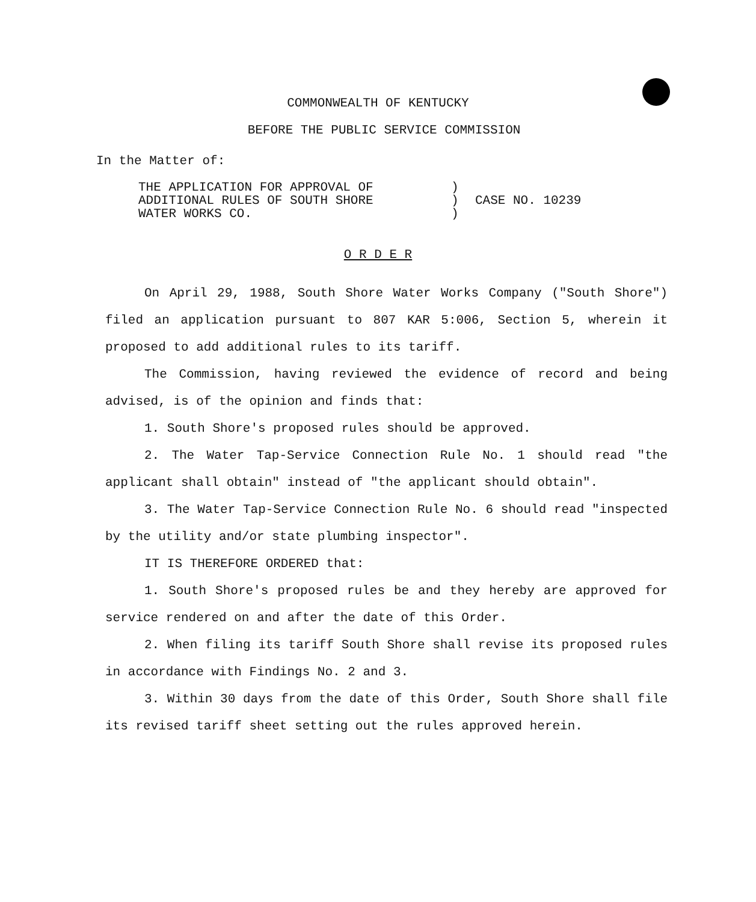COMMONWEALTH OF KENTUCKY
BEFORE THE PUBLIC SERVICE COMMISSION
In the Matter of:
THE APPLICATION FOR APPROVAL OF
ADDITIONAL RULES OF SOUTH SHORE
WATER WORKS CO.
)
)
)
CASE NO. 10239
O R D E R
On April 29, 1988, South Shore Water Works Company ("South Shore") filed an application pursuant to 807 KAR 5:006, Section 5, wherein it proposed to add additional rules to its tariff.
The Commission, having reviewed the evidence of record and being advised, is of the opinion and finds that:
1. South Shore's proposed rules should be approved.
2. The Water Tap-Service Connection Rule No. 1 should read "the applicant shall obtain" instead of "the applicant should obtain".
3. The Water Tap-Service Connection Rule No. 6 should read "inspected by the utility and/or state plumbing inspector".
IT IS THEREFORE ORDERED that:
1. South Shore's proposed rules be and they hereby are approved for service rendered on and after the date of this Order.
2. When filing its tariff South Shore shall revise its proposed rules in accordance with Findings No. 2 and 3.
3. Within 30 days from the date of this Order, South Shore shall file its revised tariff sheet setting out the rules approved herein.